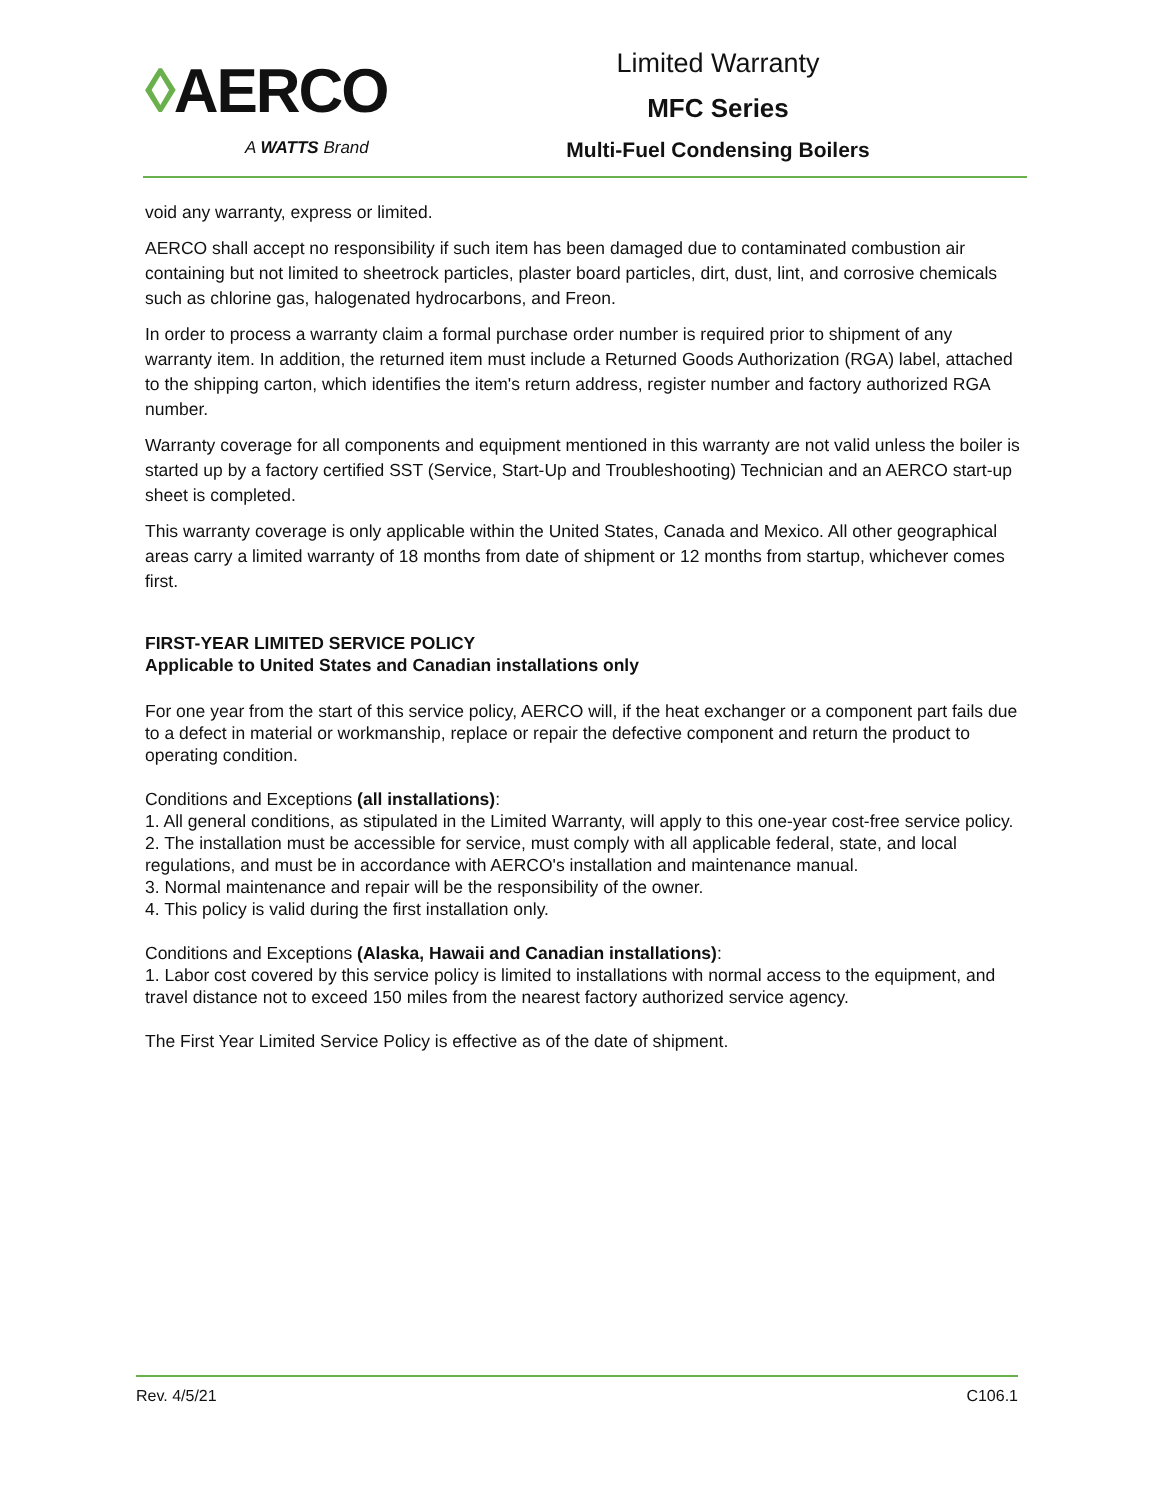◊AERCO
A WATTS Brand
Limited Warranty
MFC Series
Multi-Fuel Condensing Boilers
void any warranty, express or limited.
AERCO shall accept no responsibility if such item has been damaged due to contaminated combustion air containing but not limited to sheetrock particles, plaster board particles, dirt, dust, lint, and corrosive chemicals such as chlorine gas, halogenated hydrocarbons, and Freon.
In order to process a warranty claim a formal purchase order number is required prior to shipment of any warranty item. In addition, the returned item must include a Returned Goods Authorization (RGA) label, attached to the shipping carton, which identifies the item's return address, register number and factory authorized RGA number.
Warranty coverage for all components and equipment mentioned in this warranty are not valid unless the boiler is started up by a factory certified SST (Service, Start-Up and Troubleshooting) Technician and an AERCO start-up sheet is completed.
This warranty coverage is only applicable within the United States, Canada and Mexico. All other geographical areas carry a limited warranty of 18 months from date of shipment or 12 months from startup, whichever comes first.
FIRST-YEAR LIMITED SERVICE POLICY
Applicable to United States and Canadian installations only
For one year from the start of this service policy, AERCO will, if the heat exchanger or a component part fails due to a defect in material or workmanship, replace or repair the defective component and return the product to operating condition.
Conditions and Exceptions (all installations):
1. All general conditions, as stipulated in the Limited Warranty, will apply to this one-year cost-free service policy.
2. The installation must be accessible for service, must comply with all applicable federal, state, and local regulations, and must be in accordance with AERCO's installation and maintenance manual.
3. Normal maintenance and repair will be the responsibility of the owner.
4. This policy is valid during the first installation only.
Conditions and Exceptions (Alaska, Hawaii and Canadian installations):
1. Labor cost covered by this service policy is limited to installations with normal access to the equipment, and travel distance not to exceed 150 miles from the nearest factory authorized service agency.
The First Year Limited Service Policy is effective as of the date of shipment.
Rev. 4/5/21 C106.1